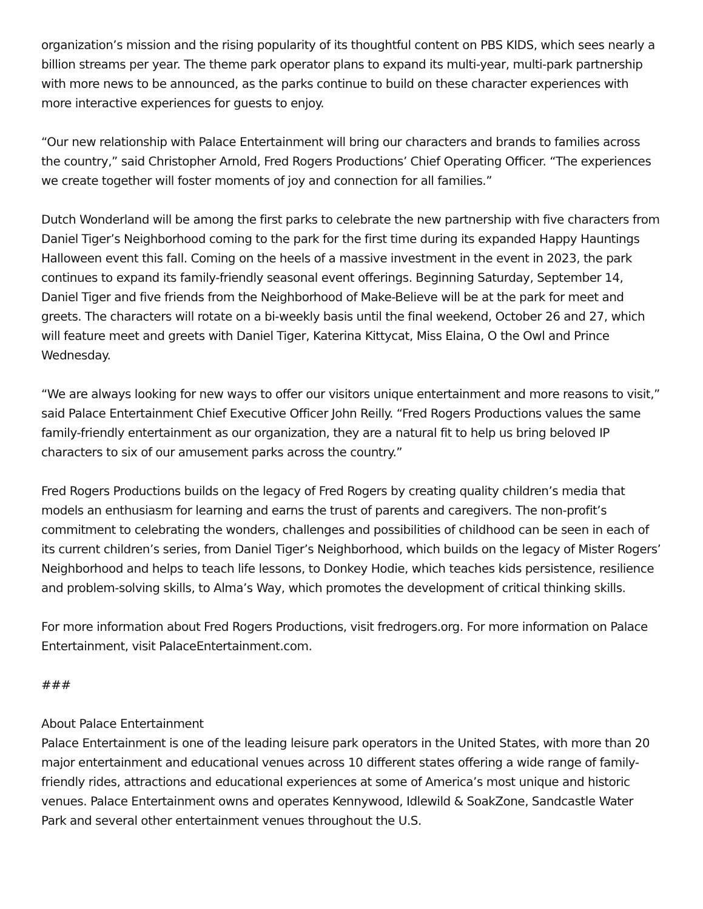organization’s mission and the rising popularity of its thoughtful content on PBS KIDS, which sees nearly a billion streams per year. The theme park operator plans to expand its multi-year, multi-park partnership with more news to be announced, as the parks continue to build on these character experiences with more interactive experiences for guests to enjoy.
“Our new relationship with Palace Entertainment will bring our characters and brands to families across the country,” said Christopher Arnold, Fred Rogers Productions’ Chief Operating Officer. “The experiences we create together will foster moments of joy and connection for all families.”
Dutch Wonderland will be among the first parks to celebrate the new partnership with five characters from Daniel Tiger’s Neighborhood coming to the park for the first time during its expanded Happy Hauntings Halloween event this fall. Coming on the heels of a massive investment in the event in 2023, the park continues to expand its family-friendly seasonal event offerings. Beginning Saturday, September 14, Daniel Tiger and five friends from the Neighborhood of Make-Believe will be at the park for meet and greets. The characters will rotate on a bi-weekly basis until the final weekend, October 26 and 27, which will feature meet and greets with Daniel Tiger, Katerina Kittycat, Miss Elaina, O the Owl and Prince Wednesday.
“We are always looking for new ways to offer our visitors unique entertainment and more reasons to visit,” said Palace Entertainment Chief Executive Officer John Reilly. “Fred Rogers Productions values the same family-friendly entertainment as our organization, they are a natural fit to help us bring beloved IP characters to six of our amusement parks across the country.”
Fred Rogers Productions builds on the legacy of Fred Rogers by creating quality children’s media that models an enthusiasm for learning and earns the trust of parents and caregivers. The non-profit’s commitment to celebrating the wonders, challenges and possibilities of childhood can be seen in each of its current children’s series, from Daniel Tiger’s Neighborhood, which builds on the legacy of Mister Rogers’ Neighborhood and helps to teach life lessons, to Donkey Hodie, which teaches kids persistence, resilience and problem-solving skills, to Alma’s Way, which promotes the development of critical thinking skills.
For more information about Fred Rogers Productions, visit fredrogers.org. For more information on Palace Entertainment, visit PalaceEntertainment.com.
###
About Palace Entertainment
Palace Entertainment is one of the leading leisure park operators in the United States, with more than 20 major entertainment and educational venues across 10 different states offering a wide range of family-friendly rides, attractions and educational experiences at some of America’s most unique and historic venues. Palace Entertainment owns and operates Kennywood, Idlewild & SoakZone, Sandcastle Water Park and several other entertainment venues throughout the U.S.